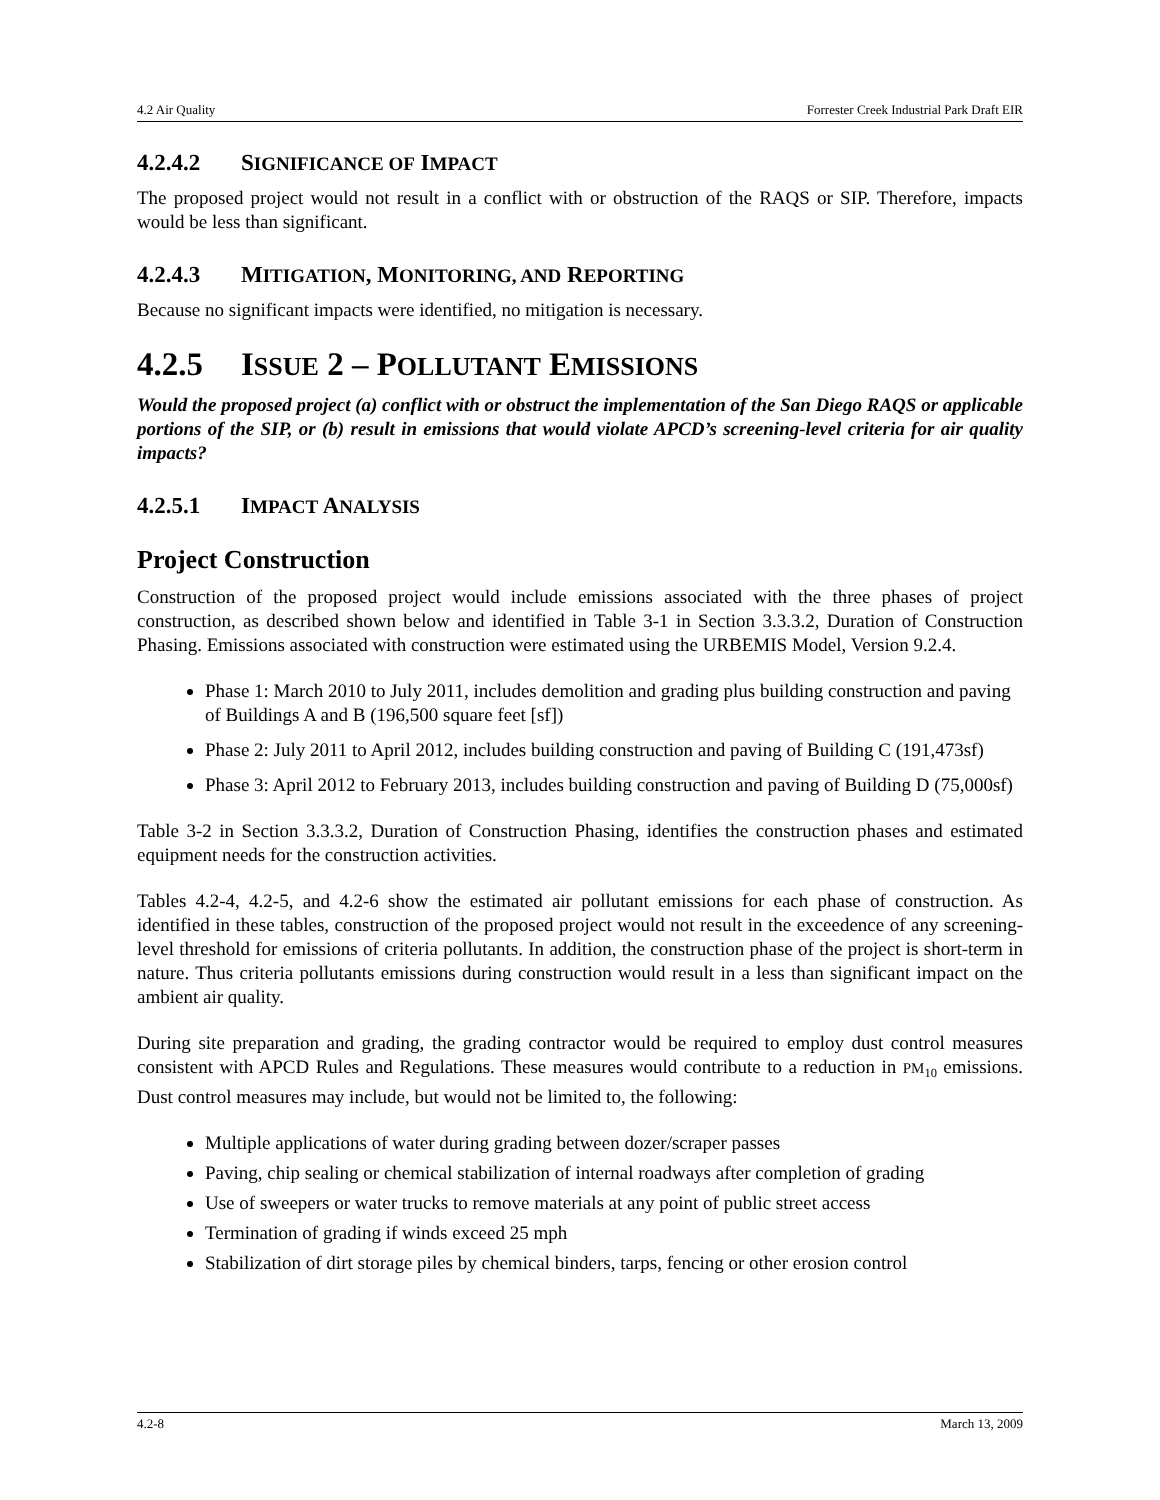4.2 Air Quality Forrester Creek Industrial Park Draft EIR
4.2.4.2 SIGNIFICANCE OF IMPACT
The proposed project would not result in a conflict with or obstruction of the RAQS or SIP. Therefore, impacts would be less than significant.
4.2.4.3 MITIGATION, MONITORING, AND REPORTING
Because no significant impacts were identified, no mitigation is necessary.
4.2.5 ISSUE 2 – POLLUTANT EMISSIONS
Would the proposed project (a) conflict with or obstruct the implementation of the San Diego RAQS or applicable portions of the SIP, or (b) result in emissions that would violate APCD’s screening-level criteria for air quality impacts?
4.2.5.1 IMPACT ANALYSIS
Project Construction
Construction of the proposed project would include emissions associated with the three phases of project construction, as described shown below and identified in Table 3-1 in Section 3.3.3.2, Duration of Construction Phasing. Emissions associated with construction were estimated using the URBEMIS Model, Version 9.2.4.
Phase 1: March 2010 to July 2011, includes demolition and grading plus building construction and paving of Buildings A and B (196,500 square feet [sf])
Phase 2: July 2011 to April 2012, includes building construction and paving of Building C (191,473sf)
Phase 3: April 2012 to February 2013, includes building construction and paving of Building D (75,000sf)
Table 3-2 in Section 3.3.3.2, Duration of Construction Phasing, identifies the construction phases and estimated equipment needs for the construction activities.
Tables 4.2-4, 4.2-5, and 4.2-6 show the estimated air pollutant emissions for each phase of construction. As identified in these tables, construction of the proposed project would not result in the exceedence of any screening-level threshold for emissions of criteria pollutants. In addition, the construction phase of the project is short-term in nature. Thus criteria pollutants emissions during construction would result in a less than significant impact on the ambient air quality.
During site preparation and grading, the grading contractor would be required to employ dust control measures consistent with APCD Rules and Regulations. These measures would contribute to a reduction in PM<sub>10</sub> emissions. Dust control measures may include, but would not be limited to, the following:
Multiple applications of water during grading between dozer/scraper passes
Paving, chip sealing or chemical stabilization of internal roadways after completion of grading
Use of sweepers or water trucks to remove materials at any point of public street access
Termination of grading if winds exceed 25 mph
Stabilization of dirt storage piles by chemical binders, tarps, fencing or other erosion control
4.2-8 March 13, 2009